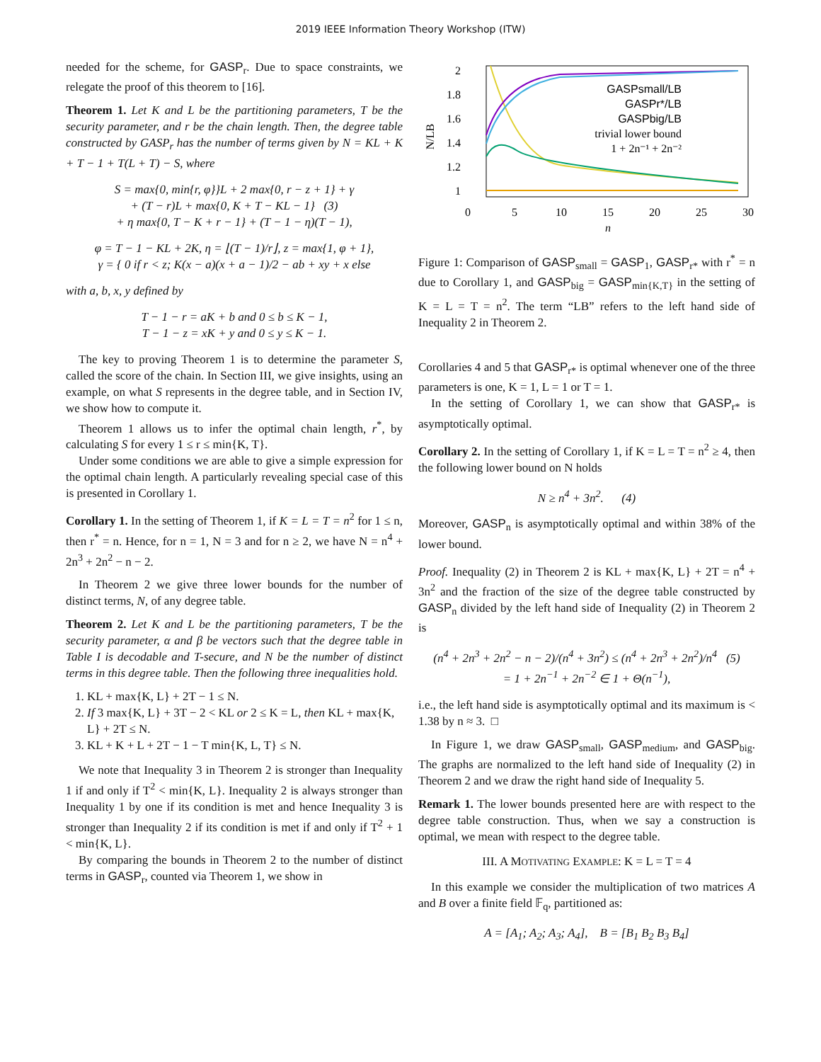2019 IEEE Information Theory Workshop (ITW)
needed for the scheme, for GASP<sub>r</sub>. Due to space constraints, we relegate the proof of this theorem to [16].
Theorem 1. Let K and L be the partitioning parameters, T be the security parameter, and r be the chain length. Then, the degree table constructed by GASP<sub>r</sub> has the number of terms given by N = KL + K + T − 1 + T(L + T) − S, where
S = max{0, min{r, φ}}L + 2 max{0, r − z + 1} + γ
+ (T − r)L + max{0, K + T − KL − 1} (3)
+ η max{0, T − K + r − 1} + (T − 1 − η)(T − 1),
φ = T − 1 − KL + 2K, η = ⌊(T − 1)/r⌋, z = max{1, φ + 1},
γ = { 0 if r < z; K(x − a)(x + a − 1)/2 − ab + xy + x else
with a, b, x, y defined by
T − 1 − r = aK + b and 0 ≤ b ≤ K − 1,
T − 1 − z = xK + y and 0 ≤ y ≤ K − 1.
The key to proving Theorem 1 is to determine the parameter S, called the score of the chain. In Section III, we give insights, using an example, on what S represents in the degree table, and in Section IV, we show how to compute it.
Theorem 1 allows us to infer the optimal chain length, r<sup>*</sup>, by calculating S for every 1 ≤ r ≤ min{K, T}.
Under some conditions we are able to give a simple expression for the optimal chain length. A particularly revealing special case of this is presented in Corollary 1.
Corollary 1. In the setting of Theorem 1, if K = L = T = n<sup>2</sup> for 1 ≤ n, then r<sup>*</sup> = n. Hence, for n = 1, N = 3 and for n ≥ 2, we have N = n<sup>4</sup> + 2n<sup>3</sup> + 2n<sup>2</sup> − n − 2.
In Theorem 2 we give three lower bounds for the number of distinct terms, N, of any degree table.
Theorem 2. Let K and L be the partitioning parameters, T be the security parameter, α and β be vectors such that the degree table in Table I is decodable and T-secure, and N be the number of distinct terms in this degree table. Then the following three inequalities hold.
1. KL + max{K, L} + 2T − 1 ≤ N.
2. If 3 max{K, L} + 3T − 2 < KL or 2 ≤ K = L, then KL + max{K, L} + 2T ≤ N.
3. KL + K + L + 2T − 1 − T min{K, L, T} ≤ N.
We note that Inequality 3 in Theorem 2 is stronger than Inequality 1 if and only if T<sup>2</sup> < min{K, L}. Inequality 2 is always stronger than Inequality 1 by one if its condition is met and hence Inequality 3 is stronger than Inequality 2 if its condition is met if and only if T<sup>2</sup> + 1 < min{K, L}.
By comparing the bounds in Theorem 2 to the number of distinct terms in GASP<sub>r</sub>, counted via Theorem 1, we show in
2
1.8
1.6
1.4
1.2
1
0
5
10
15
20
25
30
n
N/LB
GASPsmall/LB
GASPr*/LB
GASPbig/LB
trivial lower bound
1 + 2n⁻¹ + 2n⁻²
Figure 1: Comparison of GASP<sub>small</sub> = GASP<sub>1</sub>, GASP<sub>r*</sub> with r<sup>*</sup> = n due to Corollary 1, and GASP<sub>big</sub> = GASP<sub>min{K,T}</sub> in the setting of K = L = T = n<sup>2</sup>. The term “LB” refers to the left hand side of Inequality 2 in Theorem 2.
Corollaries 4 and 5 that GASP<sub>r*</sub> is optimal whenever one of the three parameters is one, K = 1, L = 1 or T = 1.
In the setting of Corollary 1, we can show that GASP<sub>r*</sub> is asymptotically optimal.
Corollary 2. In the setting of Corollary 1, if K = L = T = n<sup>2</sup> ≥ 4, then the following lower bound on N holds
N ≥ n<sup>4</sup> + 3n<sup>2</sup>. (4)
Moreover, GASP<sub>n</sub> is asymptotically optimal and within 38% of the lower bound.
Proof. Inequality (2) in Theorem 2 is KL + max{K, L} + 2T = n<sup>4</sup> + 3n<sup>2</sup> and the fraction of the size of the degree table constructed by GASP<sub>n</sub> divided by the left hand side of Inequality (2) in Theorem 2 is
(n<sup>4</sup> + 2n<sup>3</sup> + 2n<sup>2</sup> − n − 2)/(n<sup>4</sup> + 3n<sup>2</sup>) ≤ (n<sup>4</sup> + 2n<sup>3</sup> + 2n<sup>2</sup>)/n<sup>4</sup> (5)
= 1 + 2n<sup>−1</sup> + 2n<sup>−2</sup> ∈ 1 + Θ(n<sup>−1</sup>),
i.e., the left hand side is asymptotically optimal and its maximum is < 1.38 by n ≈ 3. □
In Figure 1, we draw GASP<sub>small</sub>, GASP<sub>medium</sub>, and GASP<sub>big</sub>. The graphs are normalized to the left hand side of Inequality (2) in Theorem 2 and we draw the right hand side of Inequality 5.
Remark 1. The lower bounds presented here are with respect to the degree table construction. Thus, when we say a construction is optimal, we mean with respect to the degree table.
III. A MOTIVATING EXAMPLE: K = L = T = 4
In this example we consider the multiplication of two matrices A and B over a finite field 𝔽<sub>q</sub>, partitioned as:
A = [A<sub>1</sub>; A<sub>2</sub>; A<sub>3</sub>; A<sub>4</sub>], B = [B<sub>1</sub> B<sub>2</sub> B<sub>3</sub> B<sub>4</sub>]